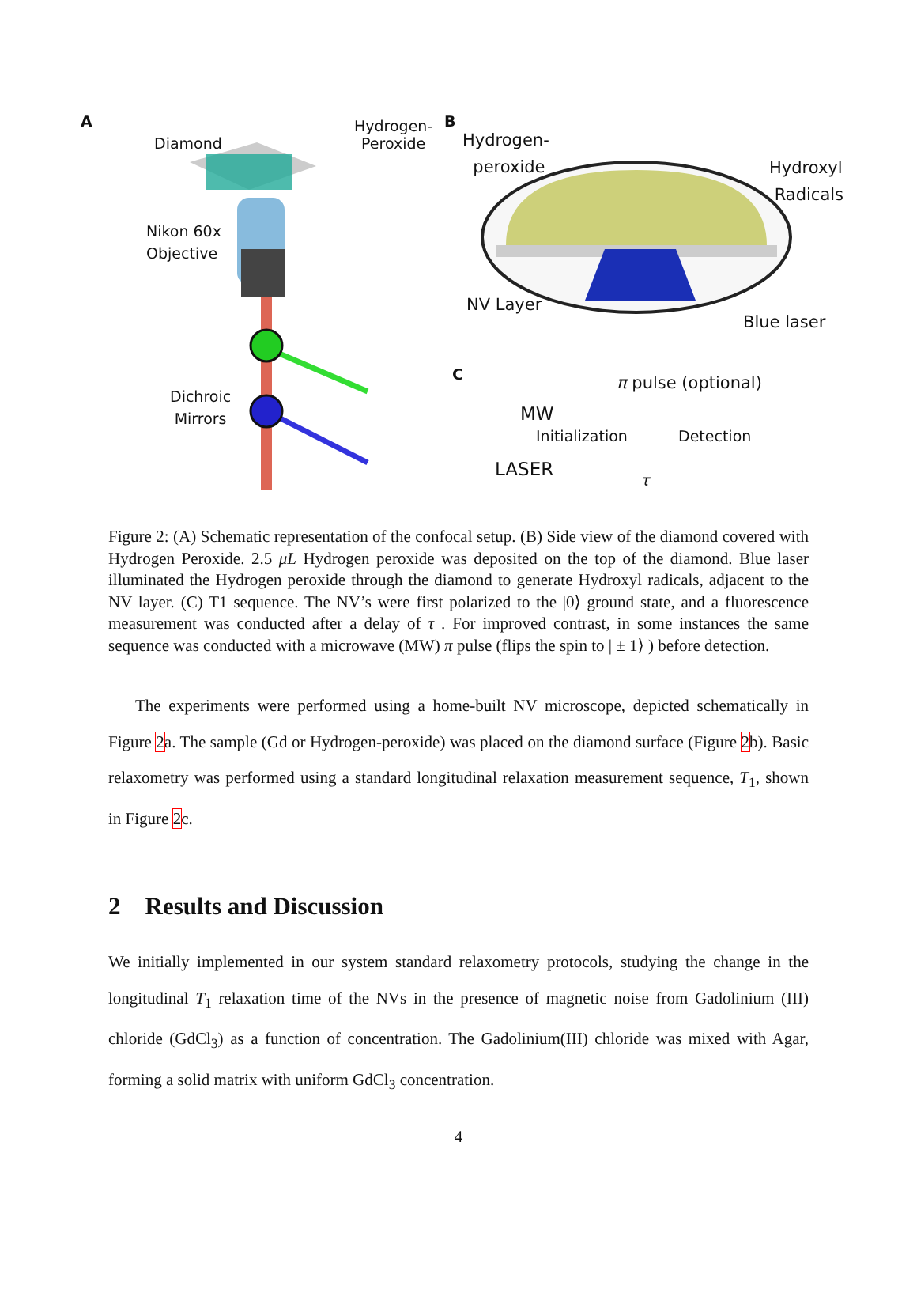A
Diamond
Hydrogen-
Peroxide
Nikon 60x
Objective
Dichroic
Mirrors
B
Hydrogen-
peroxide
Hydroxyl
Radicals
NV Layer
Blue laser
C π pulse (optional)
MW
Initialization Detection
LASER τ
Figure 2: (A) Schematic representation of the confocal setup. (B) Side view of the diamond covered with Hydrogen Peroxide. 2.5 μL Hydrogen peroxide was deposited on the top of the diamond. Blue laser illuminated the Hydrogen peroxide through the diamond to generate Hydroxyl radicals, adjacent to the NV layer. (C) T1 sequence. The NV’s were first polarized to the |0⟩ ground state, and a fluorescence measurement was conducted after a delay of τ . For improved contrast, in some instances the same sequence was conducted with a microwave (MW) π pulse (flips the spin to | ± 1⟩ ) before detection.
The experiments were performed using a home-built NV microscope, depicted schematically in Figure 2a. The sample (Gd or Hydrogen-peroxide) was placed on the diamond surface (Figure 2b). Basic relaxometry was performed using a standard longitudinal relaxation measurement sequence, T<sub>1</sub>, shown in Figure 2c.
2 Results and Discussion
We initially implemented in our system standard relaxometry protocols, studying the change in the longitudinal T<sub>1</sub> relaxation time of the NVs in the presence of magnetic noise from Gadolinium (III) chloride (GdCl<sub>3</sub>) as a function of concentration. The Gadolinium(III) chloride was mixed with Agar, forming a solid matrix with uniform GdCl<sub>3</sub> concentration.
4